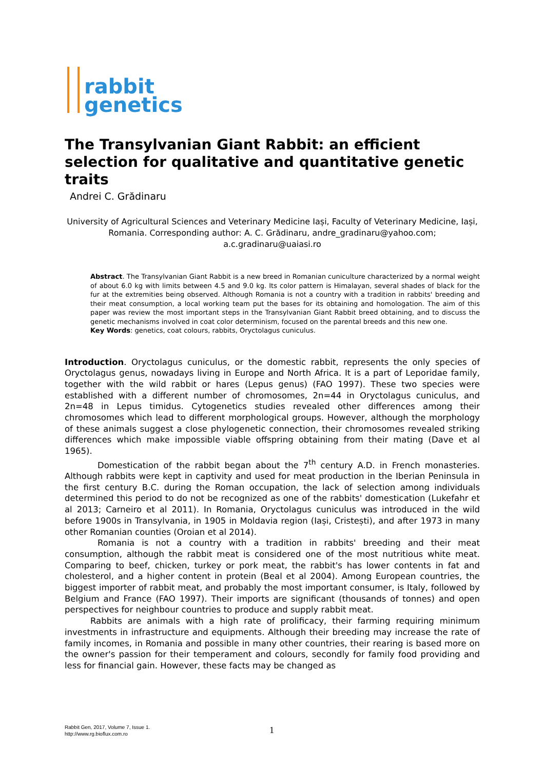rabbit
genetics
The Transylvanian Giant Rabbit: an efficient selection for qualitative and quantitative genetic traits
Andrei C. Grădinaru
University of Agricultural Sciences and Veterinary Medicine Iași, Faculty of Veterinary Medicine, Iași, Romania. Corresponding author: A. C. Grădinaru, andre_gradinaru@yahoo.com; a.c.gradinaru@uaiasi.ro
Abstract. The Transylvanian Giant Rabbit is a new breed in Romanian cuniculture characterized by a normal weight of about 6.0 kg with limits between 4.5 and 9.0 kg. Its color pattern is Himalayan, several shades of black for the fur at the extremities being observed. Although Romania is not a country with a tradition in rabbits' breeding and their meat consumption, a local working team put the bases for its obtaining and homologation. The aim of this paper was review the most important steps in the Transylvanian Giant Rabbit breed obtaining, and to discuss the genetic mechanisms involved in coat color determinism, focused on the parental breeds and this new one.
Key Words: genetics, coat colours, rabbits, Oryctolagus cuniculus.
Introduction. Oryctolagus cuniculus, or the domestic rabbit, represents the only species of Oryctolagus genus, nowadays living in Europe and North Africa. It is a part of Leporidae family, together with the wild rabbit or hares (Lepus genus) (FAO 1997). These two species were established with a different number of chromosomes, 2n=44 in Oryctolagus cuniculus, and 2n=48 in Lepus timidus. Cytogenetics studies revealed other differences among their chromosomes which lead to different morphological groups. However, although the morphology of these animals suggest a close phylogenetic connection, their chromosomes revealed striking differences which make impossible viable offspring obtaining from their mating (Dave et al 1965).
Domestication of the rabbit began about the 7<sup>th</sup> century A.D. in French monasteries. Although rabbits were kept in captivity and used for meat production in the Iberian Peninsula in the first century B.C. during the Roman occupation, the lack of selection among individuals determined this period to do not be recognized as one of the rabbits' domestication (Lukefahr et al 2013; Carneiro et al 2011). In Romania, Oryctolagus cuniculus was introduced in the wild before 1900s in Transylvania, in 1905 in Moldavia region (Iași, Cristești), and after 1973 in many other Romanian counties (Oroian et al 2014).
Romania is not a country with a tradition in rabbits' breeding and their meat consumption, although the rabbit meat is considered one of the most nutritious white meat. Comparing to beef, chicken, turkey or pork meat, the rabbit's has lower contents in fat and cholesterol, and a higher content in protein (Beal et al 2004). Among European countries, the biggest importer of rabbit meat, and probably the most important consumer, is Italy, followed by Belgium and France (FAO 1997). Their imports are significant (thousands of tonnes) and open perspectives for neighbour countries to produce and supply rabbit meat.
Rabbits are animals with a high rate of prolificacy, their farming requiring minimum investments in infrastructure and equipments. Although their breeding may increase the rate of family incomes, in Romania and possible in many other countries, their rearing is based more on the owner's passion for their temperament and colours, secondly for family food providing and less for financial gain. However, these facts may be changed as
Rabbit Gen, 2017, Volume 7, Issue 1.
http://www.rg.bioflux.com.ro
1